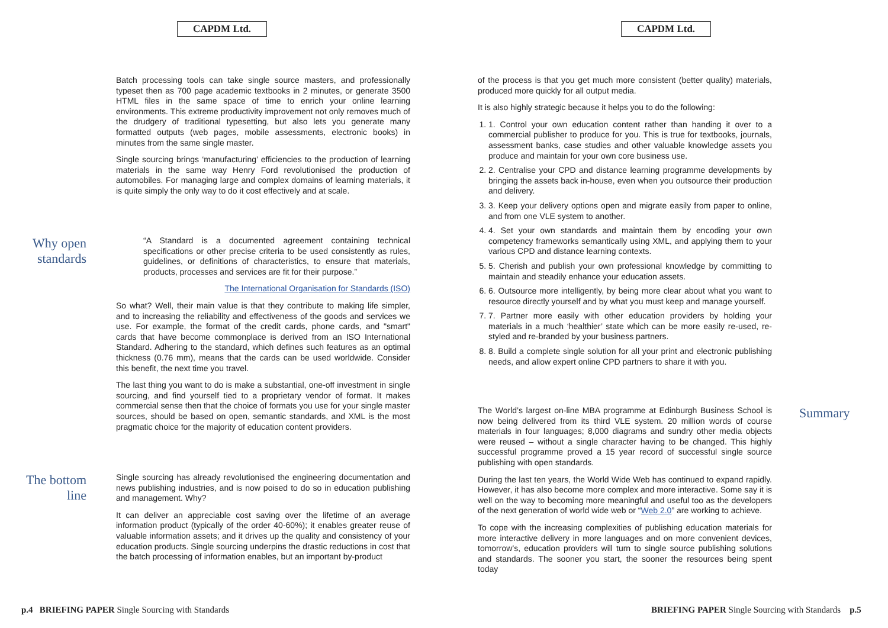CAPDM Ltd.
Batch processing tools can take single source masters, and professionally typeset then as 700 page academic textbooks in 2 minutes, or generate 3500 HTML files in the same space of time to enrich your online learning environments. This extreme productivity improvement not only removes much of the drudgery of traditional typesetting, but also lets you generate many formatted outputs (web pages, mobile assessments, electronic books) in minutes from the same single master.
Single sourcing brings ‘manufacturing’ efficiencies to the production of learning materials in the same way Henry Ford revolutionised the production of automobiles. For managing large and complex domains of learning materials, it is quite simply the only way to do it cost effectively and at scale.
Why open standards
“A Standard is a documented agreement containing technical specifications or other precise criteria to be used consistently as rules, guidelines, or definitions of characteristics, to ensure that materials, products, processes and services are fit for their purpose.”
The International Organisation for Standards (ISO)
So what? Well, their main value is that they contribute to making life simpler, and to increasing the reliability and effectiveness of the goods and services we use. For example, the format of the credit cards, phone cards, and "smart" cards that have become commonplace is derived from an ISO International Standard. Adhering to the standard, which defines such features as an optimal thickness (0.76 mm), means that the cards can be used worldwide. Consider this benefit, the next time you travel.
The last thing you want to do is make a substantial, one-off investment in single sourcing, and find yourself tied to a proprietary vendor of format. It makes commercial sense then that the choice of formats you use for your single master sources, should be based on open, semantic standards, and XML is the most pragmatic choice for the majority of education content providers.
The bottom line
Single sourcing has already revolutionised the engineering documentation and news publishing industries, and is now poised to do so in education publishing and management. Why?
It can deliver an appreciable cost saving over the lifetime of an average information product (typically of the order 40-60%); it enables greater reuse of valuable information assets; and it drives up the quality and consistency of your education products. Single sourcing underpins the drastic reductions in cost that the batch processing of information enables, but an important by-product
p.4 BRIEFING PAPER Single Sourcing with Standards
CAPDM Ltd.
of the process is that you get much more consistent (better quality) materials, produced more quickly for all output media.
It is also highly strategic because it helps you to do the following:
1. 1. Control your own education content rather than handing it over to a commercial publisher to produce for you. This is true for textbooks, journals, assessment banks, case studies and other valuable knowledge assets you produce and maintain for your own core business use.
2. 2. Centralise your CPD and distance learning programme developments by bringing the assets back in-house, even when you outsource their production and delivery.
3. 3. Keep your delivery options open and migrate easily from paper to online, and from one VLE system to another.
4. 4. Set your own standards and maintain them by encoding your own competency frameworks semantically using XML, and applying them to your various CPD and distance learning contexts.
5. 5. Cherish and publish your own professional knowledge by committing to maintain and steadily enhance your education assets.
6. 6. Outsource more intelligently, by being more clear about what you want to resource directly yourself and by what you must keep and manage yourself.
7. 7. Partner more easily with other education providers by holding your materials in a much ‘healthier’ state which can be more easily re-used, re-styled and re-branded by your business partners.
8. 8. Build a complete single solution for all your print and electronic publishing needs, and allow expert online CPD partners to share it with you.
The World’s largest on-line MBA programme at Edinburgh Business School is now being delivered from its third VLE system. 20 million words of course materials in four languages; 8,000 diagrams and sundry other media objects were reused – without a single character having to be changed. This highly successful programme proved a 15 year record of successful single source publishing with open standards.
During the last ten years, the World Wide Web has continued to expand rapidly. However, it has also become more complex and more interactive. Some say it is well on the way to becoming more meaningful and useful too as the developers of the next generation of world wide web or “Web 2.0” are working to achieve.
To cope with the increasing complexities of publishing education materials for more interactive delivery in more languages and on more convenient devices, tomorrow’s, education providers will turn to single source publishing solutions and standards. The sooner you start, the sooner the resources being spent today
Summary
BRIEFING PAPER Single Sourcing with Standards p.5